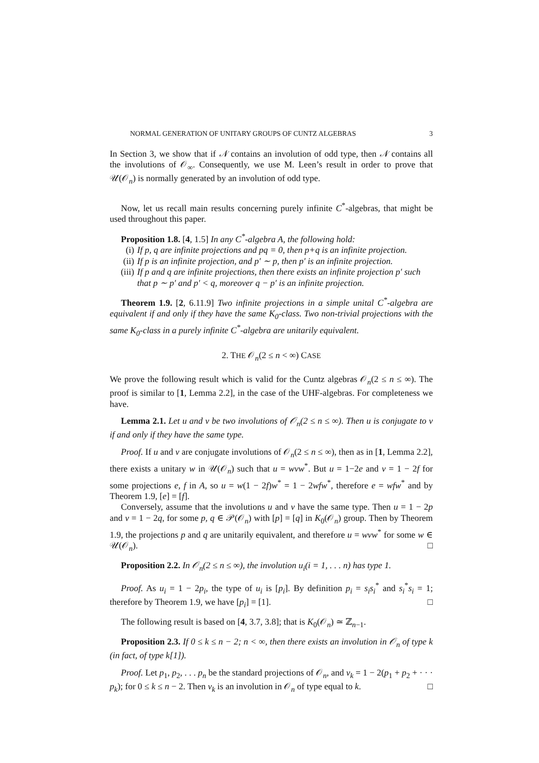NORMAL GENERATION OF UNITARY GROUPS OF CUNTZ ALGEBRAS 3
In Section 3, we show that if 𝒩 contains an involution of odd type, then 𝒩 contains all the involutions of 𝒪<sub>∞</sub>. Consequently, we use M. Leen’s result in order to prove that 𝒰(𝒪<sub>n</sub>) is normally generated by an involution of odd type.
Now, let us recall main results concerning purely infinite C<sup>*</sup>-algebras, that might be used throughout this paper.
Proposition 1.8. [4, 1.5] In any C<sup>*</sup>-algebra A, the following hold:
(i) If p, q are infinite projections and pq = 0, then p+q is an infinite projection.
(ii) If p is an infinite projection, and p′ ∼ p, then p′ is an infinite projection.
(iii) If p and q are infinite projections, then there exists an infinite projection p′ such that p ∼ p′ and p′ < q, moreover q − p′ is an infinite projection.
Theorem 1.9. [2, 6.11.9] Two infinite projections in a simple unital C<sup>*</sup>-algebra are equivalent if and only if they have the same K<sub>0</sub>-class. Two non-trivial projections with the same K<sub>0</sub>-class in a purely infinite C<sup>*</sup>-algebra are unitarily equivalent.
2. THE 𝒪<sub>n</sub>(2 ≤ n < ∞) CASE
We prove the following result which is valid for the Cuntz algebras 𝒪<sub>n</sub>(2 ≤ n ≤ ∞). The proof is similar to [1, Lemma 2.2], in the case of the UHF-algebras. For completeness we have.
Lemma 2.1. Let u and v be two involutions of 𝒪<sub>n</sub>(2 ≤ n ≤ ∞). Then u is conjugate to v if and only if they have the same type.
Proof. If u and v are conjugate involutions of 𝒪<sub>n</sub>(2 ≤ n ≤ ∞), then as in [1, Lemma 2.2], there exists a unitary w in 𝒰(𝒪<sub>n</sub>) such that u = wvw<sup>*</sup>. But u = 1−2e and v = 1 − 2f for some projections e, f in A, so u = w(1 − 2f)w<sup>*</sup> = 1 − 2wfw<sup>*</sup>, therefore e = wfw<sup>*</sup> and by Theorem 1.9, [e] = [f].
Conversely, assume that the involutions u and v have the same type. Then u = 1 − 2p and v = 1 − 2q, for some p, q ∈ 𝒫(𝒪<sub>n</sub>) with [p] = [q] in K<sub>0</sub>(𝒪<sub>n</sub>) group. Then by Theorem 1.9, the projections p and q are unitarily equivalent, and therefore u = wvw<sup>*</sup> for some w ∈ 𝒰(𝒪<sub>n</sub>). □
Proposition 2.2. In 𝒪<sub>n</sub>(2 ≤ n ≤ ∞), the involution u<sub>i</sub>(i = 1, . . . n) has type 1.
Proof. As u<sub>i</sub> = 1 − 2p<sub>i</sub>, the type of u<sub>i</sub> is [p<sub>i</sub>]. By definition p<sub>i</sub> = s<sub>i</sub>s<sub>i</sub><sup>*</sup> and s<sub>i</sub><sup>*</sup>s<sub>i</sub> = 1; therefore by Theorem 1.9, we have [p<sub>i</sub>] = [1]. □
The following result is based on [4, 3.7, 3.8]; that is K<sub>0</sub>(𝒪<sub>n</sub>) ≃ ℤ<sub>n−1</sub>.
Proposition 2.3. If 0 ≤ k ≤ n − 2; n < ∞, then there exists an involution in 𝒪<sub>n</sub> of type k (in fact, of type k[1]).
Proof. Let p<sub>1</sub>, p<sub>2</sub>, . . . p<sub>n</sub> be the standard projections of 𝒪<sub>n</sub>, and v<sub>k</sub> = 1 − 2(p<sub>1</sub> + p<sub>2</sub> + · · · p<sub>k</sub>); for 0 ≤ k ≤ n − 2. Then v<sub>k</sub> is an involution in 𝒪<sub>n</sub> of type equal to k. □